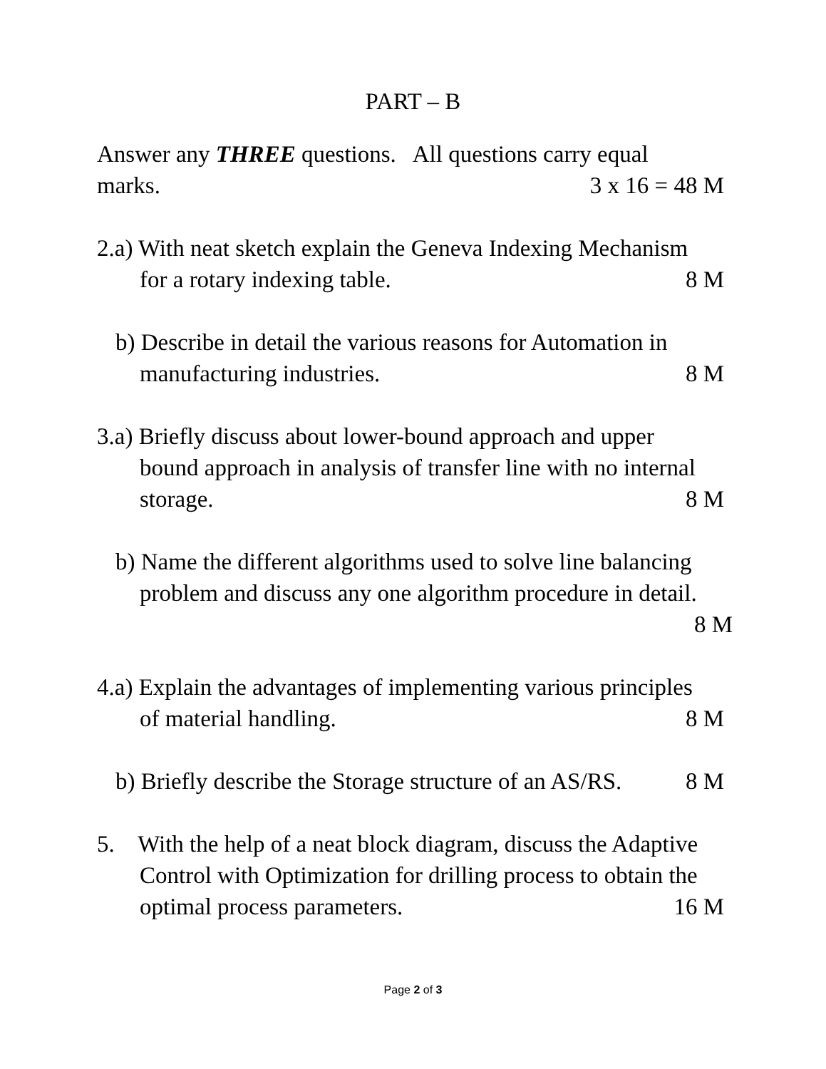PART – B
Answer any THREE questions. All questions carry equal
marks. 3 x 16 = 48 M
2.a) With neat sketch explain the Geneva Indexing Mechanism
for a rotary indexing table. 8 M
b) Describe in detail the various reasons for Automation in
manufacturing industries. 8 M
3.a) Briefly discuss about lower-bound approach and upper
bound approach in analysis of transfer line with no internal
storage. 8 M
b) Name the different algorithms used to solve line balancing
problem and discuss any one algorithm procedure in detail.
8 M
4.a) Explain the advantages of implementing various principles
of material handling. 8 M
b) Briefly describe the Storage structure of an AS/RS. 8 M
5. With the help of a neat block diagram, discuss the Adaptive
Control with Optimization for drilling process to obtain the
optimal process parameters. 16 M
Page 2 of 3